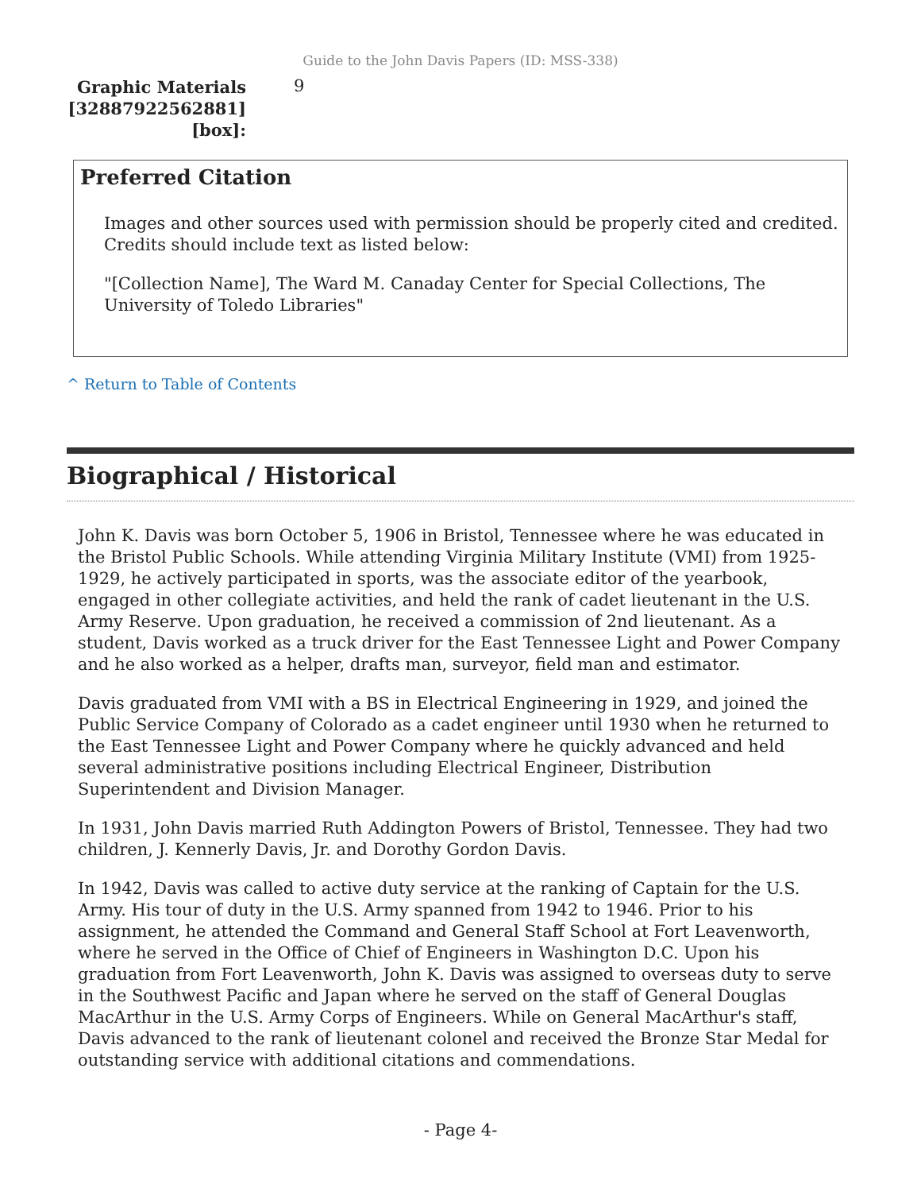Guide to the John Davis Papers (ID: MSS-338)
Graphic Materials
[32887922562881]
[box]:
9
Preferred Citation
Images and other sources used with permission should be properly cited and credited. Credits should include text as listed below:
"[Collection Name], The Ward M. Canaday Center for Special Collections, The University of Toledo Libraries"
^ Return to Table of Contents
Biographical / Historical
John K. Davis was born October 5, 1906 in Bristol, Tennessee where he was educated in the Bristol Public Schools. While attending Virginia Military Institute (VMI) from 1925-1929, he actively participated in sports, was the associate editor of the yearbook, engaged in other collegiate activities, and held the rank of cadet lieutenant in the U.S. Army Reserve. Upon graduation, he received a commission of 2nd lieutenant. As a student, Davis worked as a truck driver for the East Tennessee Light and Power Company and he also worked as a helper, drafts man, surveyor, field man and estimator.
Davis graduated from VMI with a BS in Electrical Engineering in 1929, and joined the Public Service Company of Colorado as a cadet engineer until 1930 when he returned to the East Tennessee Light and Power Company where he quickly advanced and held several administrative positions including Electrical Engineer, Distribution Superintendent and Division Manager.
In 1931, John Davis married Ruth Addington Powers of Bristol, Tennessee. They had two children, J. Kennerly Davis, Jr. and Dorothy Gordon Davis.
In 1942, Davis was called to active duty service at the ranking of Captain for the U.S. Army. His tour of duty in the U.S. Army spanned from 1942 to 1946. Prior to his assignment, he attended the Command and General Staff School at Fort Leavenworth, where he served in the Office of Chief of Engineers in Washington D.C. Upon his graduation from Fort Leavenworth, John K. Davis was assigned to overseas duty to serve in the Southwest Pacific and Japan where he served on the staff of General Douglas MacArthur in the U.S. Army Corps of Engineers. While on General MacArthur's staff, Davis advanced to the rank of lieutenant colonel and received the Bronze Star Medal for outstanding service with additional citations and commendations.
- Page 4-